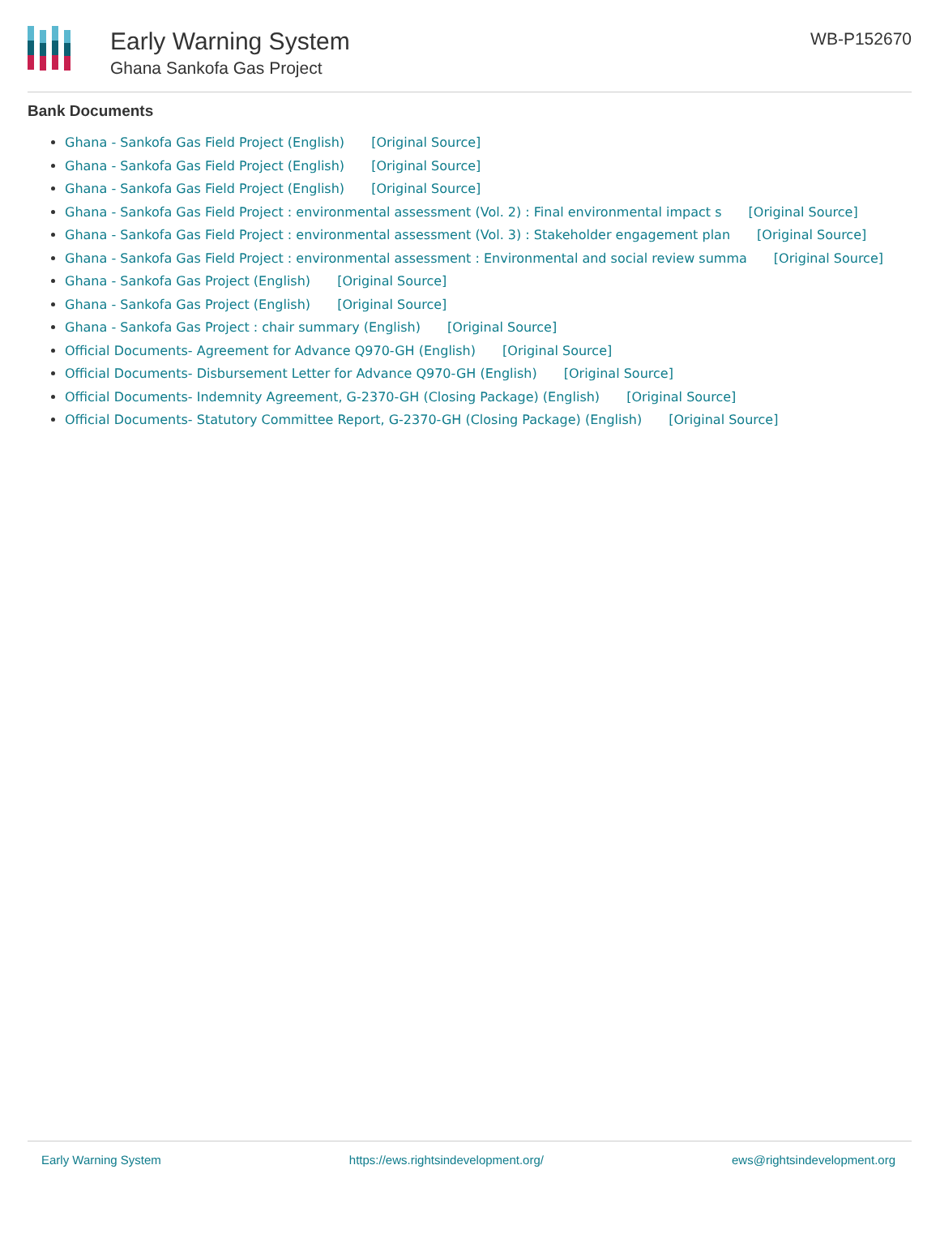Early Warning System
Ghana Sankofa Gas Project
WB-P152670
Bank Documents
Ghana - Sankofa Gas Field Project (English) [Original Source]
Ghana - Sankofa Gas Field Project (English) [Original Source]
Ghana - Sankofa Gas Field Project (English) [Original Source]
Ghana - Sankofa Gas Field Project : environmental assessment (Vol. 2) : Final environmental impact s [Original Source]
Ghana - Sankofa Gas Field Project : environmental assessment (Vol. 3) : Stakeholder engagement plan [Original Source]
Ghana - Sankofa Gas Field Project : environmental assessment : Environmental and social review summa [Original Source]
Ghana - Sankofa Gas Project (English) [Original Source]
Ghana - Sankofa Gas Project (English) [Original Source]
Ghana - Sankofa Gas Project : chair summary (English) [Original Source]
Official Documents- Agreement for Advance Q970-GH (English) [Original Source]
Official Documents- Disbursement Letter for Advance Q970-GH (English) [Original Source]
Official Documents- Indemnity Agreement, G-2370-GH (Closing Package) (English) [Original Source]
Official Documents- Statutory Committee Report, G-2370-GH (Closing Package) (English) [Original Source]
Early Warning System https://ews.rightsindevelopment.org/ ews@rightsindevelopment.org